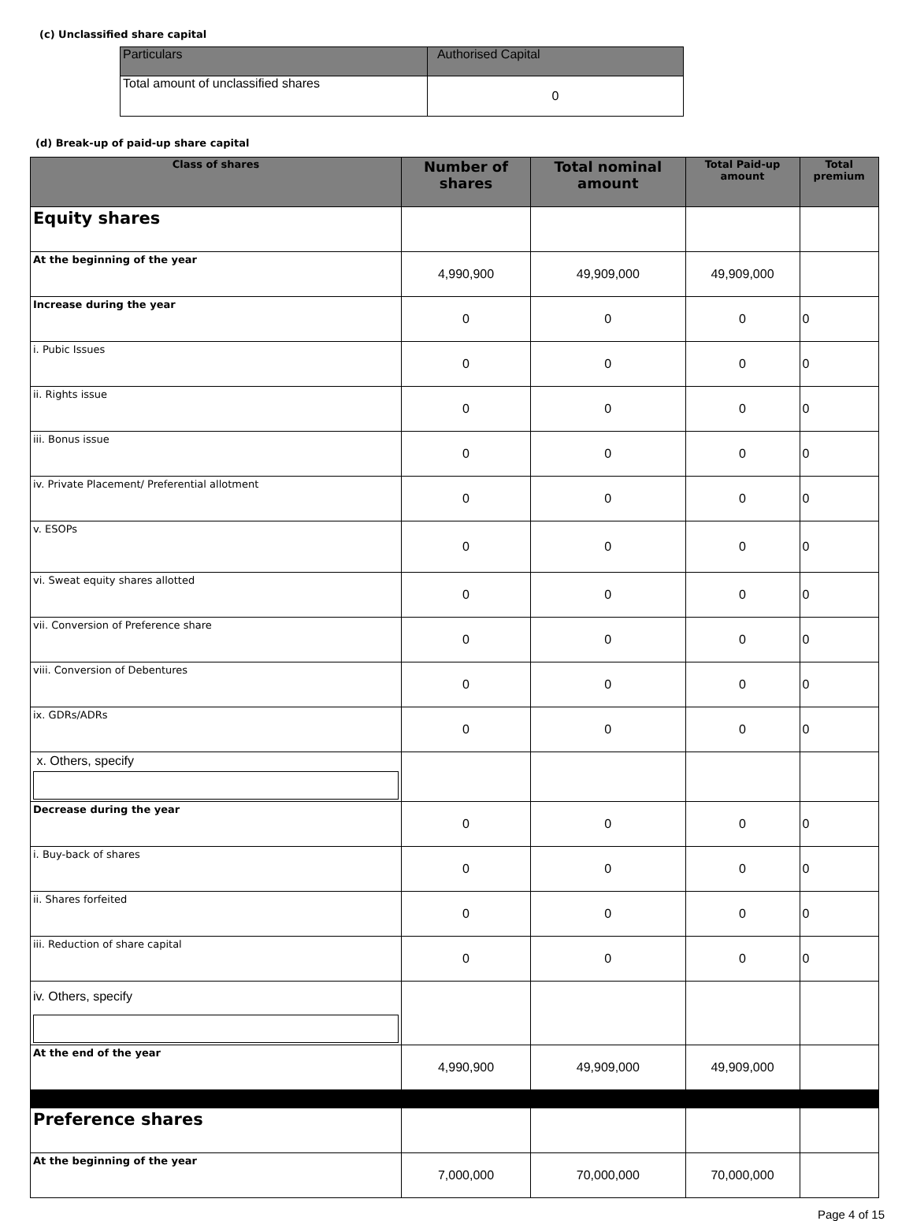(c) Unclassified share capital
| Particulars | Authorised Capital |
| --- | --- |
| Total amount of unclassified shares | 0 |
(d) Break-up of paid-up share capital
| Class of shares | Number of shares | Total nominal amount | Total Paid-up amount | Total premium |
| --- | --- | --- | --- | --- |
| Equity shares | | | | |
| At the beginning of the year | 4,990,900 | 49,909,000 | 49,909,000 | |
| Increase during the year | 0 | 0 | 0 | 0 |
| i. Pubic Issues | 0 | 0 | 0 | 0 |
| ii. Rights issue | 0 | 0 | 0 | 0 |
| iii. Bonus issue | 0 | 0 | 0 | 0 |
| iv. Private Placement/ Preferential allotment | 0 | 0 | 0 | 0 |
| v. ESOPs | 0 | 0 | 0 | 0 |
| vi. Sweat equity shares allotted | 0 | 0 | 0 | 0 |
| vii. Conversion of Preference share | 0 | 0 | 0 | 0 |
| viii. Conversion of Debentures | 0 | 0 | 0 | 0 |
| ix. GDRs/ADRs | 0 | 0 | 0 | 0 |
| x. Others, specify | | | | |
| Decrease during the year | 0 | 0 | 0 | 0 |
| i. Buy-back of shares | 0 | 0 | 0 | 0 |
| ii. Shares forfeited | 0 | 0 | 0 | 0 |
| iii. Reduction of share capital | 0 | 0 | 0 | 0 |
| iv. Others, specify | | | | |
| At the end of the year | 4,990,900 | 49,909,000 | 49,909,000 | |
| Preference shares | | | | |
| At the beginning of the year | 7,000,000 | 70,000,000 | 70,000,000 | |
Page 4 of 15